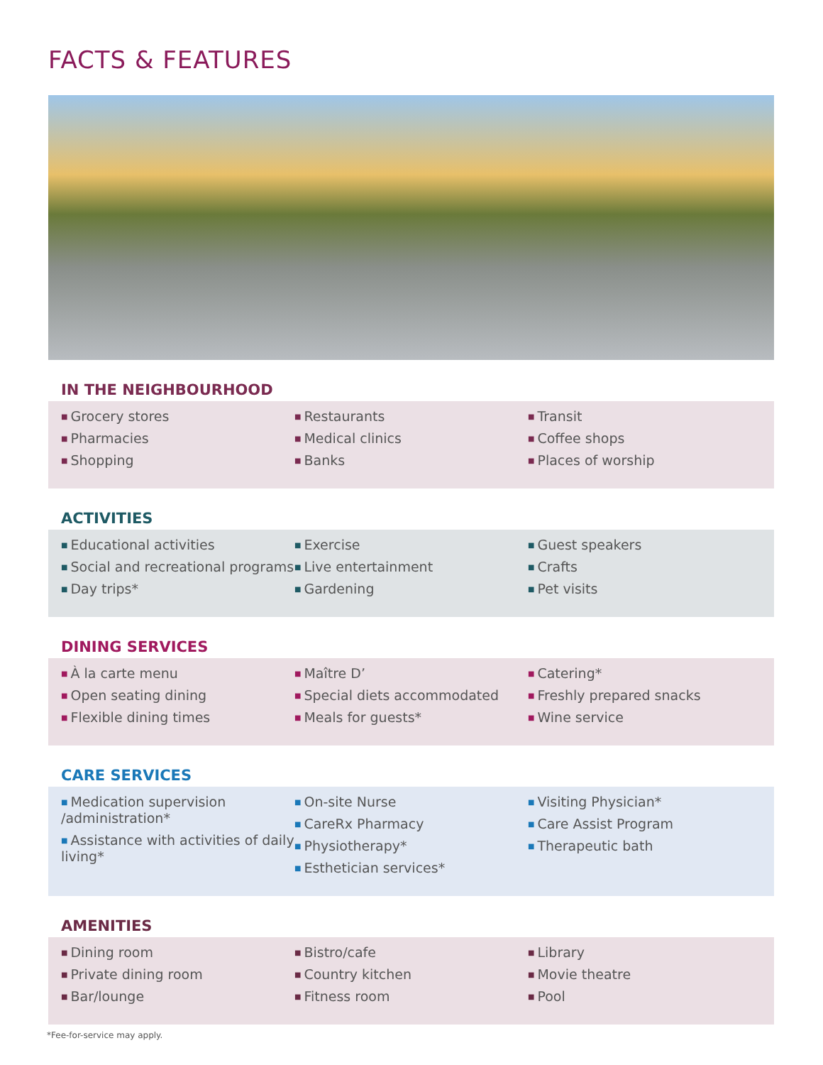FACTS & FEATURES
IN THE NEIGHBOURHOOD
■ Grocery stores
■ Pharmacies
■ Shopping
■ Restaurants
■ Medical clinics
■ Banks
■ Transit
■ Coffee shops
■ Places of worship
ACTIVITIES
■ Educational activities
■ Social and recreational programs
■ Day trips*
■ Exercise
■ Live entertainment
■ Gardening
■ Guest speakers
■ Crafts
■ Pet visits
DINING SERVICES
■ À la carte menu
■ Open seating dining
■ Flexible dining times
■ Maître D’
■ Special diets accommodated
■ Meals for guests*
■ Catering*
■ Freshly prepared snacks
■ Wine service
CARE SERVICES
■ Medication supervision /administration*
■ Assistance with activities of daily living*
■ On-site Nurse
■ CareRx Pharmacy
■ Physiotherapy*
■ Esthetician services*
■ Visiting Physician*
■ Care Assist Program
■ Therapeutic bath
AMENITIES
■ Dining room
■ Private dining room
■ Bar/lounge
■ Bistro/cafe
■ Country kitchen
■ Fitness room
■ Library
■ Movie theatre
■ Pool
*Fee-for-service may apply.